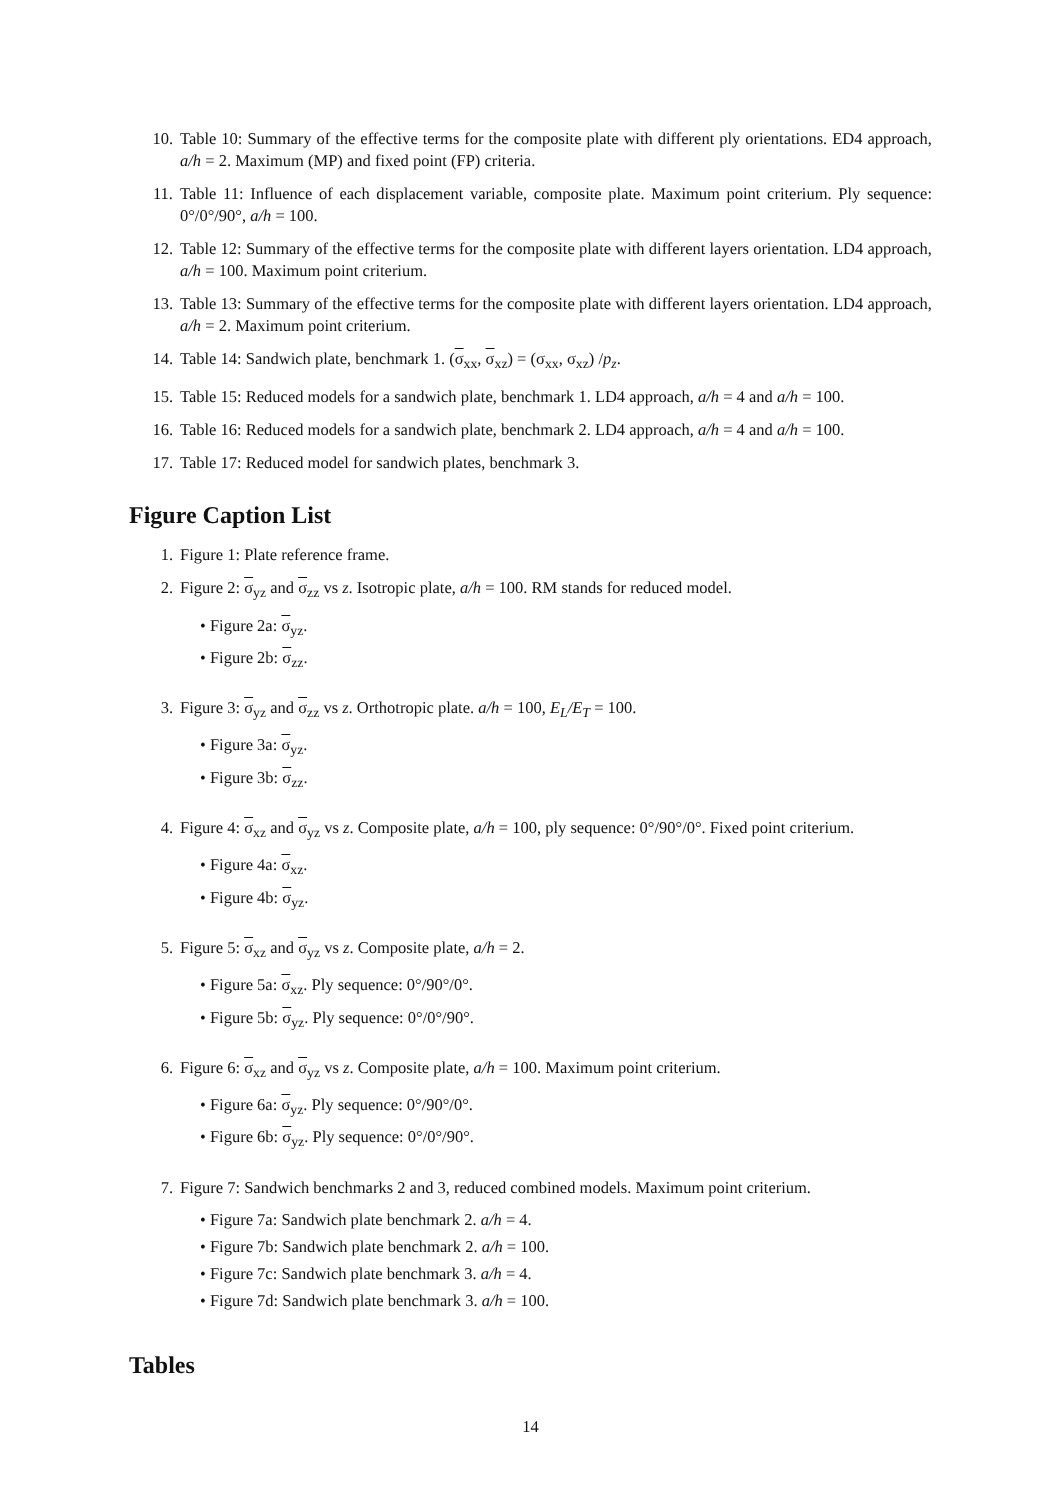10. Table 10: Summary of the effective terms for the composite plate with different ply orientations. ED4 approach, a/h = 2. Maximum (MP) and fixed point (FP) criteria.
11. Table 11: Influence of each displacement variable, composite plate. Maximum point criterium. Ply sequence: 0°/0°/90°, a/h = 100.
12. Table 12: Summary of the effective terms for the composite plate with different layers orientation. LD4 approach, a/h = 100. Maximum point criterium.
13. Table 13: Summary of the effective terms for the composite plate with different layers orientation. LD4 approach, a/h = 2. Maximum point criterium.
14. Table 14: Sandwich plate, benchmark 1. (σ<sub>xx</sub>, σ<sub>xz</sub>) = (σ<sub>xx</sub>, σ<sub>xz</sub>) /p<sub>z</sub>.
15. Table 15: Reduced models for a sandwich plate, benchmark 1. LD4 approach, a/h = 4 and a/h = 100.
16. Table 16: Reduced models for a sandwich plate, benchmark 2. LD4 approach, a/h = 4 and a/h = 100.
17. Table 17: Reduced model for sandwich plates, benchmark 3.
Figure Caption List
1. Figure 1: Plate reference frame.
2. Figure 2: σ<sub>yz</sub> and σ<sub>zz</sub> vs z. Isotropic plate, a/h = 100. RM stands for reduced model.
• Figure 2a: σ<sub>yz</sub>.
• Figure 2b: σ<sub>zz</sub>.
3. Figure 3: σ<sub>yz</sub> and σ<sub>zz</sub> vs z. Orthotropic plate. a/h = 100, E<sub>L</sub>/E<sub>T</sub> = 100.
• Figure 3a: σ<sub>yz</sub>.
• Figure 3b: σ<sub>zz</sub>.
4. Figure 4: σ<sub>xz</sub> and σ<sub>yz</sub> vs z. Composite plate, a/h = 100, ply sequence: 0°/90°/0°. Fixed point criterium.
• Figure 4a: σ<sub>xz</sub>.
• Figure 4b: σ<sub>yz</sub>.
5. Figure 5: σ<sub>xz</sub> and σ<sub>yz</sub> vs z. Composite plate, a/h = 2.
• Figure 5a: σ<sub>xz</sub>. Ply sequence: 0°/90°/0°.
• Figure 5b: σ<sub>yz</sub>. Ply sequence: 0°/0°/90°.
6. Figure 6: σ<sub>xz</sub> and σ<sub>yz</sub> vs z. Composite plate, a/h = 100. Maximum point criterium.
• Figure 6a: σ<sub>yz</sub>. Ply sequence: 0°/90°/0°.
• Figure 6b: σ<sub>yz</sub>. Ply sequence: 0°/0°/90°.
7. Figure 7: Sandwich benchmarks 2 and 3, reduced combined models. Maximum point criterium.
• Figure 7a: Sandwich plate benchmark 2. a/h = 4.
• Figure 7b: Sandwich plate benchmark 2. a/h = 100.
• Figure 7c: Sandwich plate benchmark 3. a/h = 4.
• Figure 7d: Sandwich plate benchmark 3. a/h = 100.
Tables
14